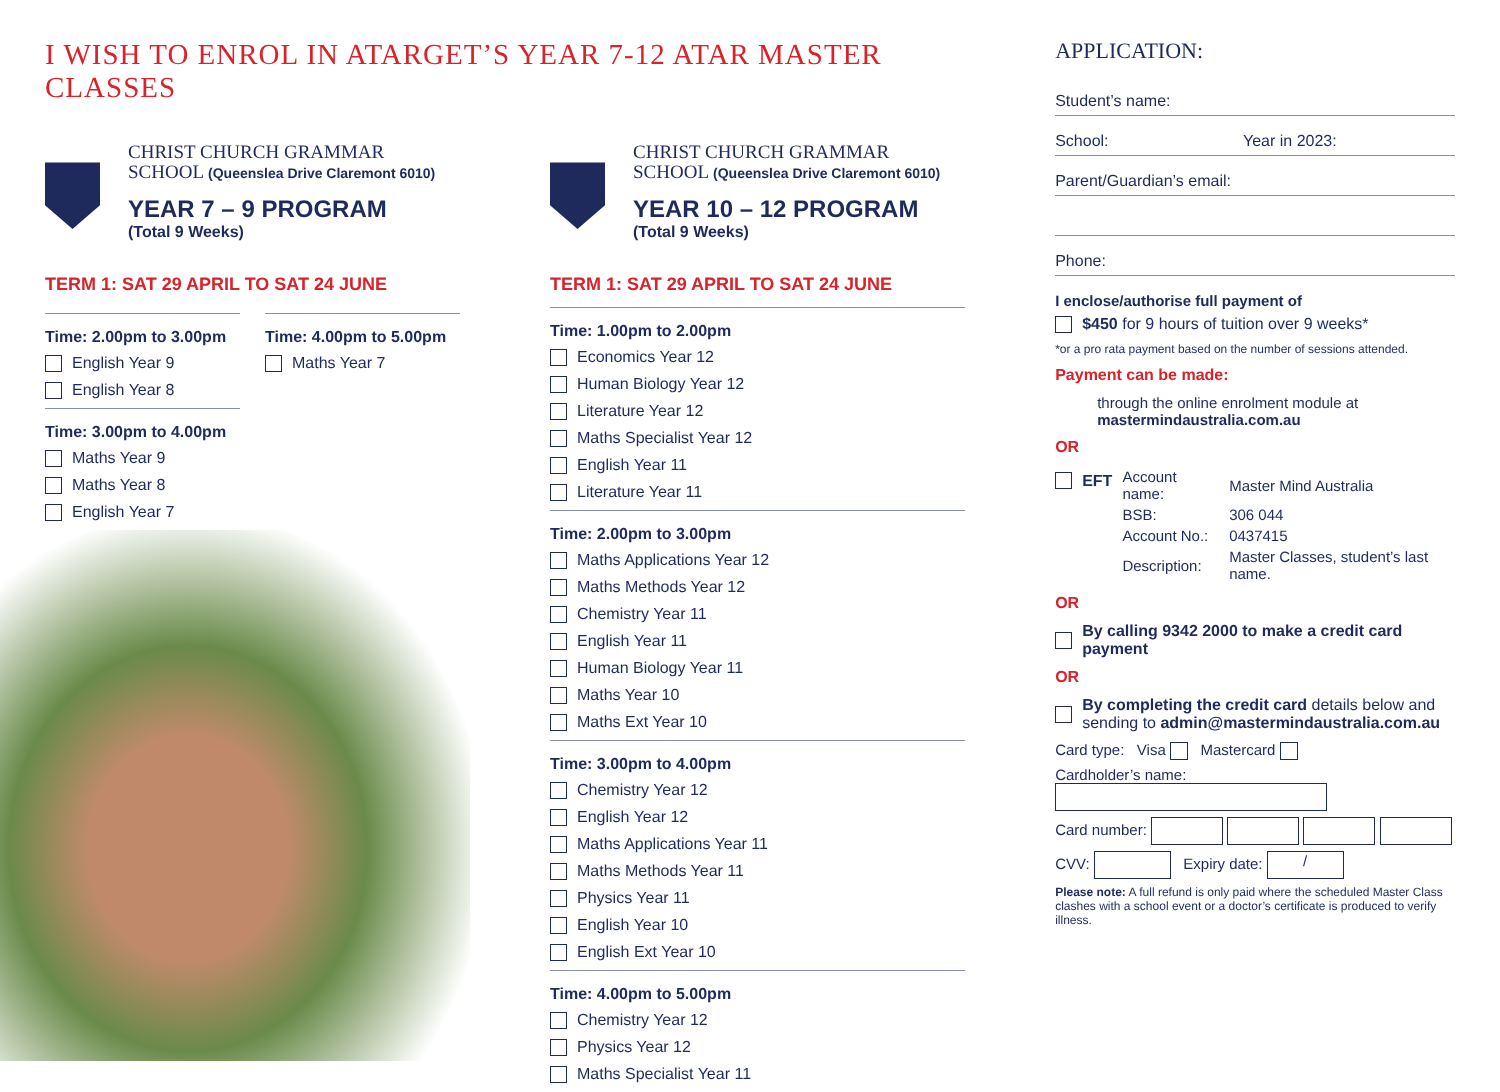I WISH TO ENROL IN ATARGET’S YEAR 7-12 ATAR MASTER CLASSES
CHRIST CHURCH GRAMMAR
SCHOOL (Queenslea Drive Claremont 6010)
YEAR 7 – 9 PROGRAM
(Total 9 Weeks)
TERM 1: SAT 29 APRIL TO SAT 24 JUNE
Time: 2.00pm to 3.00pm
English Year 9
English Year 8
Time: 3.00pm to 4.00pm
Maths Year 9
Maths Year 8
English Year 7
Time: 4.00pm to 5.00pm
Maths Year 7
CHRIST CHURCH GRAMMAR
SCHOOL (Queenslea Drive Claremont 6010)
YEAR 10 – 12 PROGRAM
(Total 9 Weeks)
TERM 1: SAT 29 APRIL TO SAT 24 JUNE
Time: 1.00pm to 2.00pm
Economics Year 12
Human Biology Year 12
Literature Year 12
Maths Specialist Year 12
English Year 11
Literature Year 11
Time: 2.00pm to 3.00pm
Maths Applications Year 12
Maths Methods Year 12
Chemistry Year 11
English Year 11
Human Biology Year 11
Maths Year 10
Maths Ext Year 10
Time: 3.00pm to 4.00pm
Chemistry Year 12
English Year 12
Maths Applications Year 11
Maths Methods Year 11
Physics Year 11
English Year 10
English Ext Year 10
Time: 4.00pm to 5.00pm
Chemistry Year 12
Physics Year 12
Maths Specialist Year 11
APPLICATION:
Student’s name:
School: Year in 2023:
Parent/Guardian’s email:
Phone:
I enclose/authorise full payment of
$450 for 9 hours of tuition over 9 weeks*
*or a pro rata payment based on the number of sessions attended.
Payment can be made:
through the online enrolment module at
mastermindaustralia.com.au
OR
| EFT | Account name: | Master Mind Australia |
| | BSB: | 306 044 |
| | Account No.: | 0437415 |
| | Description: | Master Classes, student’s last name. |
OR
By calling 9342 2000 to make a credit card payment
OR
By completing the credit card details below and sending to admin@mastermindaustralia.com.au
Card type: Visa Mastercard
Cardholder’s name:
Card number:
CVV: Expiry date: /
Please note: A full refund is only paid where the scheduled Master Class clashes with a school event or a doctor’s certificate is produced to verify illness.